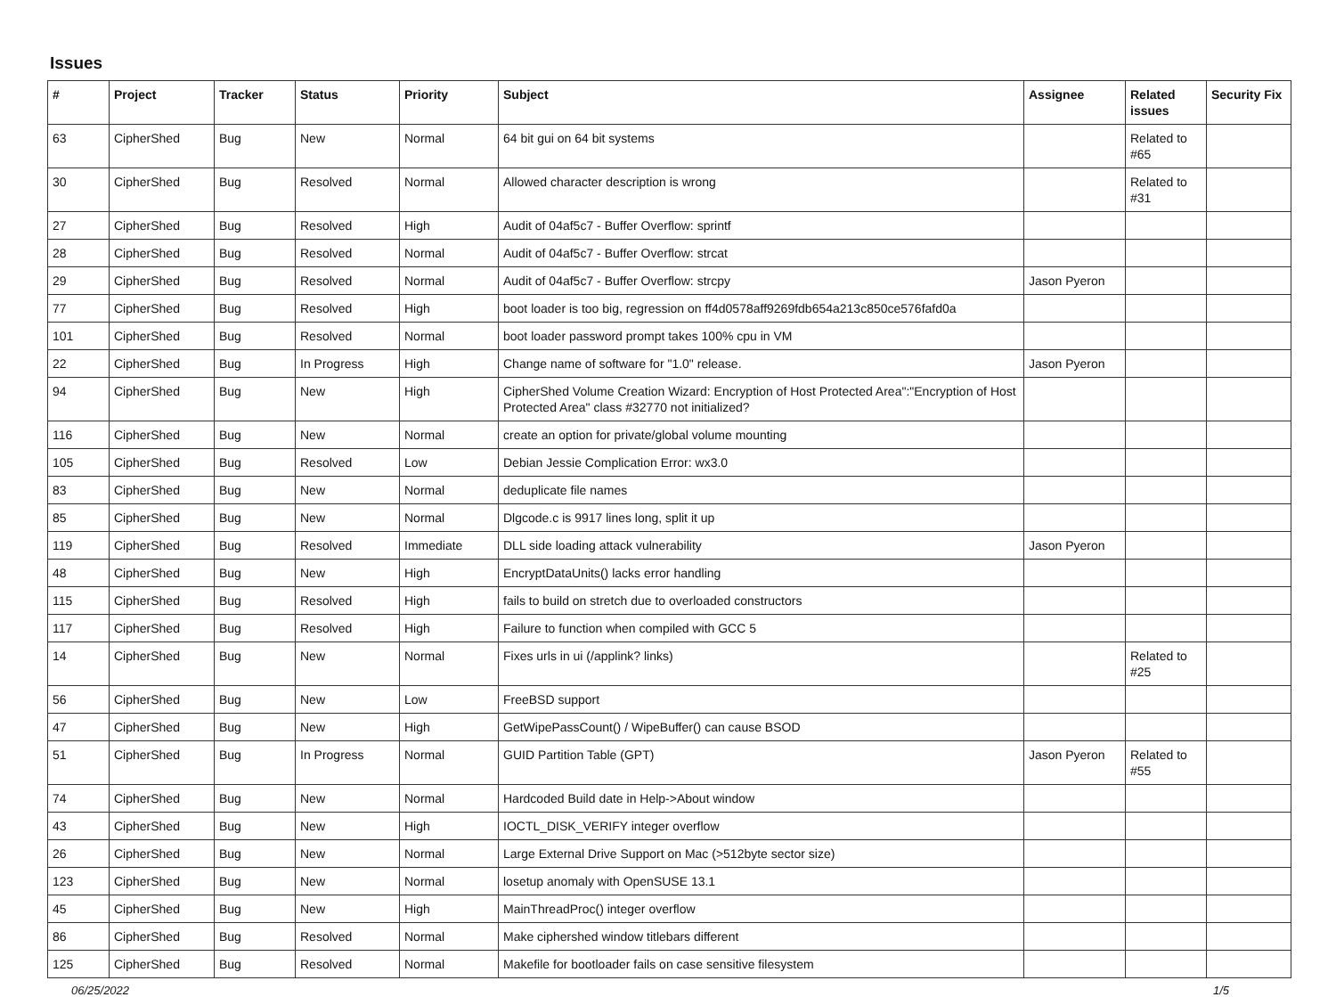Issues
| # | Project | Tracker | Status | Priority | Subject | Assignee | Related issues | Security Fix |
| --- | --- | --- | --- | --- | --- | --- | --- | --- |
| 63 | CipherShed | Bug | New | Normal | 64 bit gui on 64 bit systems | | Related to #65 | |
| 30 | CipherShed | Bug | Resolved | Normal | Allowed character description is wrong | | Related to #31 | |
| 27 | CipherShed | Bug | Resolved | High | Audit of 04af5c7 - Buffer Overflow: sprintf | | | |
| 28 | CipherShed | Bug | Resolved | Normal | Audit of 04af5c7 - Buffer Overflow: strcat | | | |
| 29 | CipherShed | Bug | Resolved | Normal | Audit of 04af5c7 - Buffer Overflow: strcpy | Jason Pyeron | | |
| 77 | CipherShed | Bug | Resolved | High | boot loader is too big, regression on ff4d0578aff9269fdb654a213c850ce576fafd0a | | | |
| 101 | CipherShed | Bug | Resolved | Normal | boot loader password prompt takes 100% cpu in VM | | | |
| 22 | CipherShed | Bug | In Progress | High | Change name of software for "1.0" release. | Jason Pyeron | | |
| 94 | CipherShed | Bug | New | High | CipherShed Volume Creation Wizard: Encryption of Host Protected Area":"Encryption of Host Protected Area" class #32770 not initialized? | | | |
| 116 | CipherShed | Bug | New | Normal | create an option for private/global volume mounting | | | |
| 105 | CipherShed | Bug | Resolved | Low | Debian Jessie Complication Error: wx3.0 | | | |
| 83 | CipherShed | Bug | New | Normal | deduplicate file names | | | |
| 85 | CipherShed | Bug | New | Normal | Dlgcode.c is 9917 lines long, split it up | | | |
| 119 | CipherShed | Bug | Resolved | Immediate | DLL side loading attack vulnerability | Jason Pyeron | | |
| 48 | CipherShed | Bug | New | High | EncryptDataUnits() lacks error handling | | | |
| 115 | CipherShed | Bug | Resolved | High | fails to build on stretch due to overloaded constructors | | | |
| 117 | CipherShed | Bug | Resolved | High | Failure to function when compiled with GCC 5 | | | |
| 14 | CipherShed | Bug | New | Normal | Fixes urls in ui (/applink? links) | | Related to #25 | |
| 56 | CipherShed | Bug | New | Low | FreeBSD support | | | |
| 47 | CipherShed | Bug | New | High | GetWipePassCount() / WipeBuffer() can cause BSOD | | | |
| 51 | CipherShed | Bug | In Progress | Normal | GUID Partition Table (GPT) | Jason Pyeron | Related to #55 | |
| 74 | CipherShed | Bug | New | Normal | Hardcoded Build date in Help->About window | | | |
| 43 | CipherShed | Bug | New | High | IOCTL_DISK_VERIFY integer overflow | | | |
| 26 | CipherShed | Bug | New | Normal | Large External Drive Support on Mac (>512byte sector size) | | | |
| 123 | CipherShed | Bug | New | Normal | losetup anomaly with OpenSUSE 13.1 | | | |
| 45 | CipherShed | Bug | New | High | MainThreadProc() integer overflow | | | |
| 86 | CipherShed | Bug | Resolved | Normal | Make ciphershed window titlebars different | | | |
| 125 | CipherShed | Bug | Resolved | Normal | Makefile for bootloader fails on case sensitive filesystem | | | |
06/25/2022 1/5